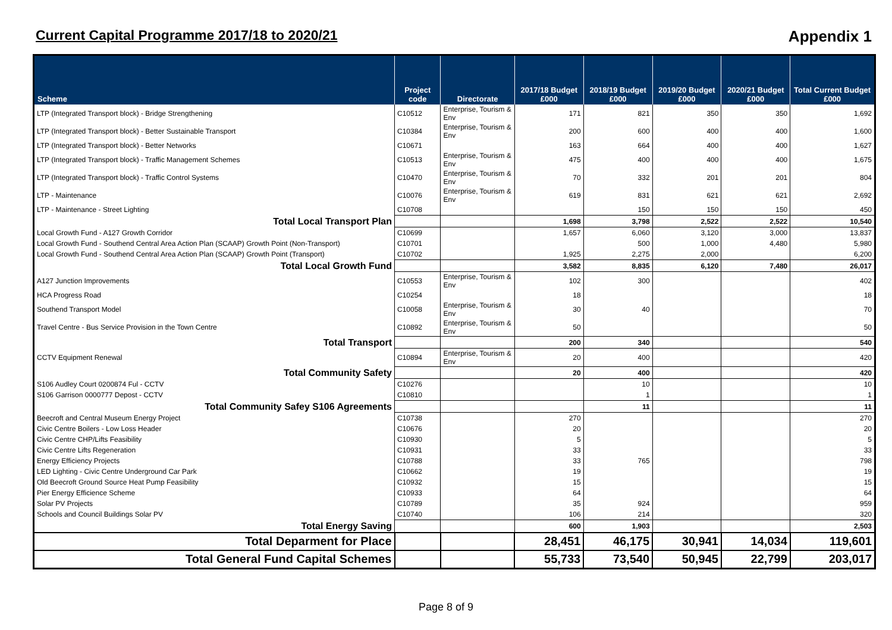Current Capital Programme 2017/18 to 2020/21 Appendix 1
| Scheme | Project code | Directorate | 2017/18 Budget £000 | 2018/19 Budget £000 | 2019/20 Budget £000 | 2020/21 Budget £000 | Total Current Budget £000 |
| --- | --- | --- | --- | --- | --- | --- | --- |
| LTP (Integrated Transport block) - Bridge Strengthening | C10512 | Enterprise, Tourism & Env | 171 | 821 | 350 | 350 | 1,692 |
| LTP (Integrated Transport block) - Better Sustainable Transport | C10384 | Enterprise, Tourism & Env | 200 | 600 | 400 | 400 | 1,600 |
| LTP (Integrated Transport block) - Better Networks | C10671 | | 163 | 664 | 400 | 400 | 1,627 |
| LTP (Integrated Transport block) - Traffic Management Schemes | C10513 | Enterprise, Tourism & Env | 475 | 400 | 400 | 400 | 1,675 |
| LTP (Integrated Transport block) - Traffic Control Systems | C10470 | Enterprise, Tourism & Env | 70 | 332 | 201 | 201 | 804 |
| LTP - Maintenance | C10076 | Enterprise, Tourism & Env | 619 | 831 | 621 | 621 | 2,692 |
| LTP - Maintenance - Street Lighting | C10708 | | | 150 | 150 | 150 | 450 |
| Total Local Transport Plan | | | 1,698 | 3,798 | 2,522 | 2,522 | 10,540 |
| Local Growth Fund - A127 Growth Corridor | C10699 | | 1,657 | 6,060 | 3,120 | 3,000 | 13,837 |
| Local Growth Fund - Southend Central Area Action Plan (SCAAP) Growth Point (Non-Transport) | C10701 | | | 500 | 1,000 | 4,480 | 5,980 |
| Local Growth Fund - Southend Central Area Action Plan (SCAAP) Growth Point (Transport) | C10702 | | 1,925 | 2,275 | 2,000 | | 6,200 |
| Total Local Growth Fund | | | 3,582 | 8,835 | 6,120 | 7,480 | 26,017 |
| A127 Junction Improvements | C10553 | Enterprise, Tourism & Env | 102 | 300 | | | 402 |
| HCA Progress Road | C10254 | | 18 | | | | 18 |
| Southend Transport Model | C10058 | Enterprise, Tourism & Env | 30 | 40 | | | 70 |
| Travel Centre - Bus Service Provision in the Town Centre | C10892 | Enterprise, Tourism & Env | 50 | | | | 50 |
| Total Transport | | | 200 | 340 | | | 540 |
| CCTV Equipment Renewal | C10894 | Enterprise, Tourism & Env | 20 | 400 | | | 420 |
| Total Community Safety | | | 20 | 400 | | | 420 |
| S106 Audley Court 0200874 Ful - CCTV | C10276 | | | 10 | | | 10 |
| S106 Garrison 0000777 Depost - CCTV | C10810 | | | 1 | | | 1 |
| Total Community Safey S106 Agreements | | | | 11 | | | 11 |
| Beecroft and Central Museum Energy Project | C10738 | | 270 | | | | 270 |
| Civic Centre Boilers - Low Loss Header | C10676 | | 20 | | | | 20 |
| Civic Centre CHP/Lifts Feasibility | C10930 | | 5 | | | | 5 |
| Civic Centre Lifts Regeneration | C10931 | | 33 | | | | 33 |
| Energy Efficiency Projects | C10788 | | 33 | 765 | | | 798 |
| LED Lighting - Civic Centre Underground Car Park | C10662 | | 19 | | | | 19 |
| Old Beecroft Ground Source Heat Pump Feasibility | C10932 | | 15 | | | | 15 |
| Pier Energy Efficience Scheme | C10933 | | 64 | | | | 64 |
| Solar PV Projects | C10789 | | 35 | 924 | | | 959 |
| Schools and Council Buildings Solar PV | C10740 | | 106 | 214 | | | 320 |
| Total Energy Saving | | | 600 | 1,903 | | | 2,503 |
| Total Deparment for Place | | | 28,451 | 46,175 | 30,941 | 14,034 | 119,601 |
| Total General Fund Capital Schemes | | | 55,733 | 73,540 | 50,945 | 22,799 | 203,017 |
Page 8 of 9